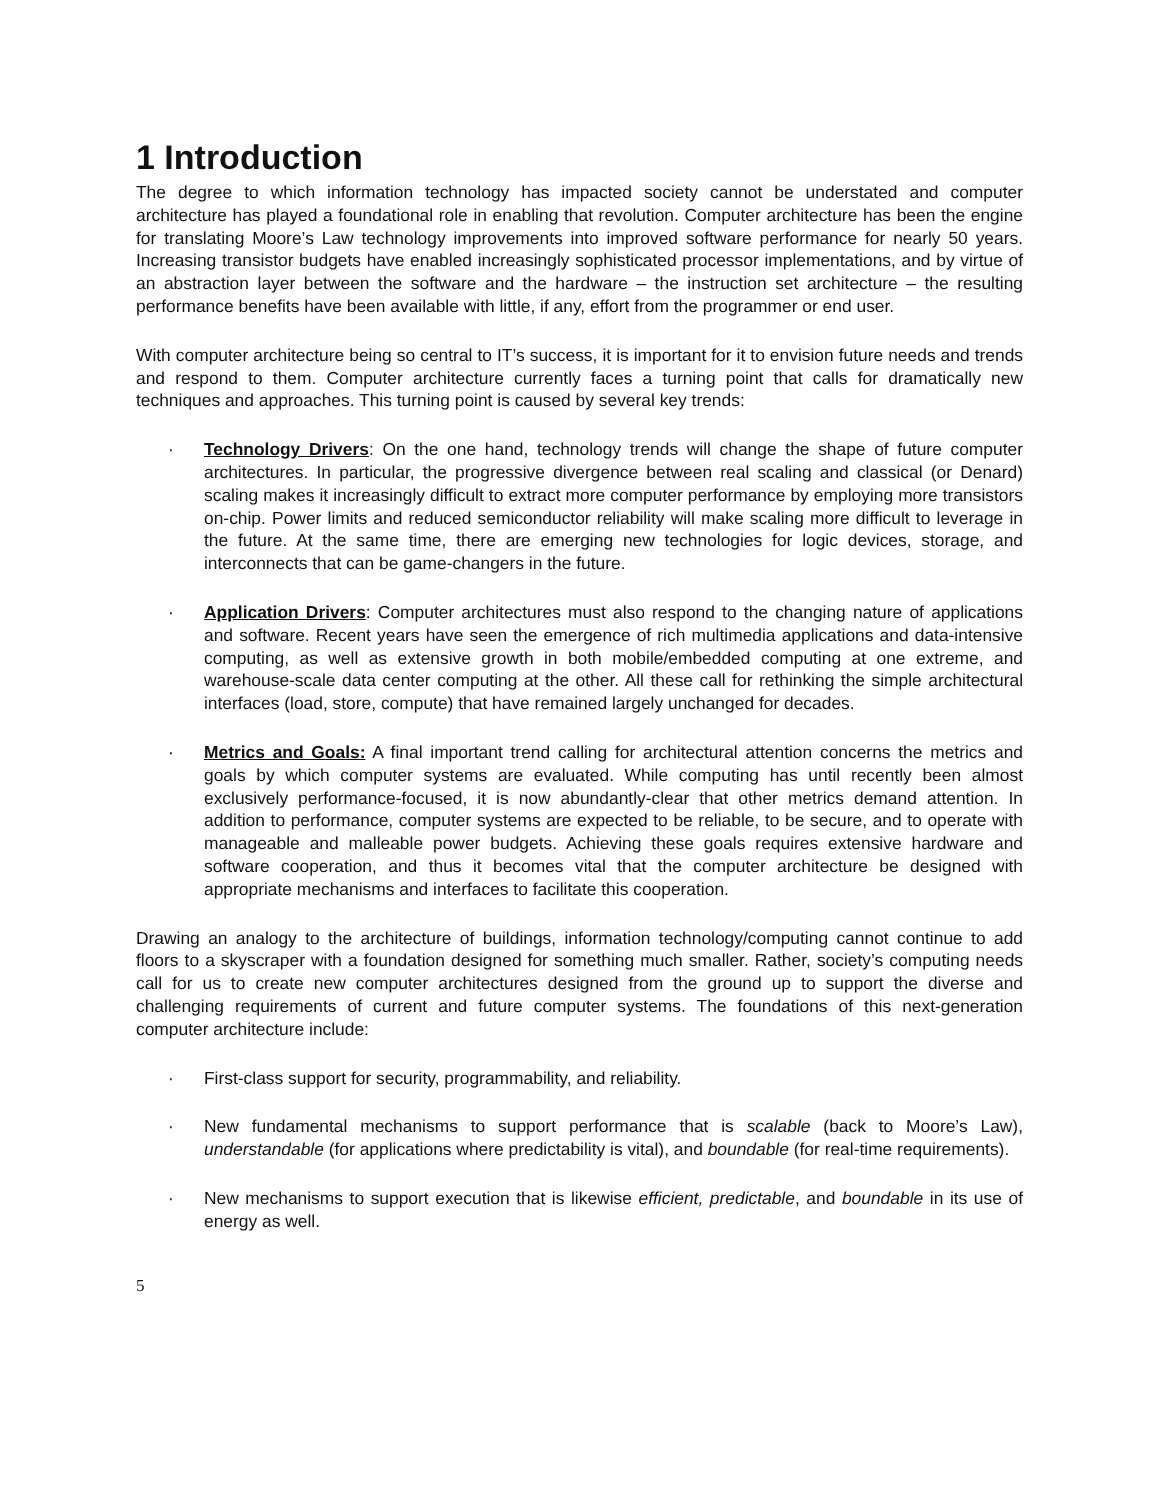1 Introduction
The degree to which information technology has impacted society cannot be understated and computer architecture has played a foundational role in enabling that revolution. Computer architecture has been the engine for translating Moore’s Law technology improvements into improved software performance for nearly 50 years. Increasing transistor budgets have enabled increasingly sophisticated processor implementations, and by virtue of an abstraction layer between the software and the hardware – the instruction set architecture – the resulting performance benefits have been available with little, if any, effort from the programmer or end user.
With computer architecture being so central to IT’s success, it is important for it to envision future needs and trends and respond to them. Computer architecture currently faces a turning point that calls for dramatically new techniques and approaches. This turning point is caused by several key trends:
· Technology Drivers: On the one hand, technology trends will change the shape of future computer architectures. In particular, the progressive divergence between real scaling and classical (or Denard) scaling makes it increasingly difficult to extract more computer performance by employing more transistors on-chip. Power limits and reduced semiconductor reliability will make scaling more difficult to leverage in the future. At the same time, there are emerging new technologies for logic devices, storage, and interconnects that can be game-changers in the future.
· Application Drivers: Computer architectures must also respond to the changing nature of applications and software. Recent years have seen the emergence of rich multimedia applications and data-intensive computing, as well as extensive growth in both mobile/embedded computing at one extreme, and warehouse-scale data center computing at the other. All these call for rethinking the simple architectural interfaces (load, store, compute) that have remained largely unchanged for decades.
· Metrics and Goals: A final important trend calling for architectural attention concerns the metrics and goals by which computer systems are evaluated. While computing has until recently been almost exclusively performance-focused, it is now abundantly-clear that other metrics demand attention. In addition to performance, computer systems are expected to be reliable, to be secure, and to operate with manageable and malleable power budgets. Achieving these goals requires extensive hardware and software cooperation, and thus it becomes vital that the computer architecture be designed with appropriate mechanisms and interfaces to facilitate this cooperation.
Drawing an analogy to the architecture of buildings, information technology/computing cannot continue to add floors to a skyscraper with a foundation designed for something much smaller. Rather, society’s computing needs call for us to create new computer architectures designed from the ground up to support the diverse and challenging requirements of current and future computer systems. The foundations of this next-generation computer architecture include:
· First-class support for security, programmability, and reliability.
· New fundamental mechanisms to support performance that is scalable (back to Moore’s Law), understandable (for applications where predictability is vital), and boundable (for real-time requirements).
· New mechanisms to support execution that is likewise efficient, predictable, and boundable in its use of energy as well.
5